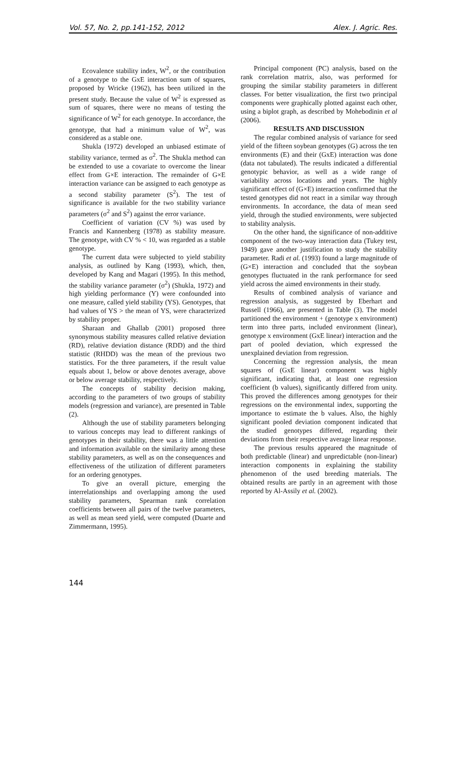Vol. 57, No. 2, pp.141-152, 2012 Alex. J. Agric. Res.
Ecovalence stability index, W<sup>2</sup>, or the contribution of a genotype to the GxE interaction sum of squares, proposed by Wricke (1962), has been utilized in the present study. Because the value of W<sup>2</sup> is expressed as sum of squares, there were no means of testing the significance of W<sup>2</sup> for each genotype. In accordance, the genotype, that had a minimum value of W<sup>2</sup>, was considered as a stable one.
Shukla (1972) developed an unbiased estimate of stability variance, termed as σ<sup>2</sup>. The Shukla method can be extended to use a covariate to overcome the linear effect from G×E interaction. The remainder of G×E interaction variance can be assigned to each genotype as a second stability parameter (S<sup>2</sup>). The test of significance is available for the two stability variance parameters (σ<sup>2</sup> and S<sup>2</sup>) against the error variance.
Coefficient of variation (CV %) was used by Francis and Kannenberg (1978) as stability measure. The genotype, with CV % < 10, was regarded as a stable genotype.
The current data were subjected to yield stability analysis, as outlined by Kang (1993), which, then, developed by Kang and Magari (1995). In this method, the stability variance parameter (σ<sup>2</sup>) (Shukla, 1972) and high yielding performance (Y) were confounded into one measure, called yield stability (YS). Genotypes, that had values of YS > the mean of YS, were characterized by stability proper.
Sharaan and Ghallab (2001) proposed three synonymous stability measures called relative deviation (RD), relative deviation distance (RDD) and the third statistic (RHDD) was the mean of the previous two statistics. For the three parameters, if the result value equals about 1, below or above denotes average, above or below average stability, respectively.
The concepts of stability decision making, according to the parameters of two groups of stability models (regression and variance), are presented in Table (2).
Although the use of stability parameters belonging to various concepts may lead to different rankings of genotypes in their stability, there was a little attention and information available on the similarity among these stability parameters, as well as on the consequences and effectiveness of the utilization of different parameters for an ordering genotypes.
To give an overall picture, emerging the interrelationships and overlapping among the used stability parameters, Spearman rank correlation coefficients between all pairs of the twelve parameters, as well as mean seed yield, were computed (Duarte and Zimmermann, 1995).
Principal component (PC) analysis, based on the rank correlation matrix, also, was performed for grouping the similar stability parameters in different classes. For better visualization, the first two principal components were graphically plotted against each other, using a biplot graph, as described by Mohebodinin et al (2006).
RESULTS AND DISCUSSION
The regular combined analysis of variance for seed yield of the fifteen soybean genotypes (G) across the ten environments (E) and their (GxE) interaction was done (data not tabulated). The results indicated a differential genotypic behavior, as well as a wide range of variability across locations and years. The highly significant effect of (G×E) interaction confirmed that the tested genotypes did not react in a similar way through environments. In accordance, the data of mean seed yield, through the studied environments, were subjected to stability analysis.
On the other hand, the significance of non-additive component of the two-way interaction data (Tukey test, 1949) gave another justification to study the stability parameter. Radi et al. (1993) found a large magnitude of (G×E) interaction and concluded that the soybean genotypes fluctuated in the rank performance for seed yield across the aimed environments in their study.
Results of combined analysis of variance and regression analysis, as suggested by Eberhart and Russell (1966), are presented in Table (3). The model partitioned the environment + (genotype x environment) term into three parts, included environment (linear), genotype x environment (GxE linear) interaction and the part of pooled deviation, which expressed the unexplained deviation from regression.
Concerning the regression analysis, the mean squares of (GxE linear) component was highly significant, indicating that, at least one regression coefficient (b values), significantly differed from unity. This proved the differences among genotypes for their regressions on the environmental index, supporting the importance to estimate the b values. Also, the highly significant pooled deviation component indicated that the studied genotypes differed, regarding their deviations from their respective average linear response.
The previous results appeared the magnitude of both predictable (linear) and unpredictable (non-linear) interaction components in explaining the stability phenomenon of the used breeding materials. The obtained results are partly in an agreement with those reported by Al-Assily et al. (2002).
144